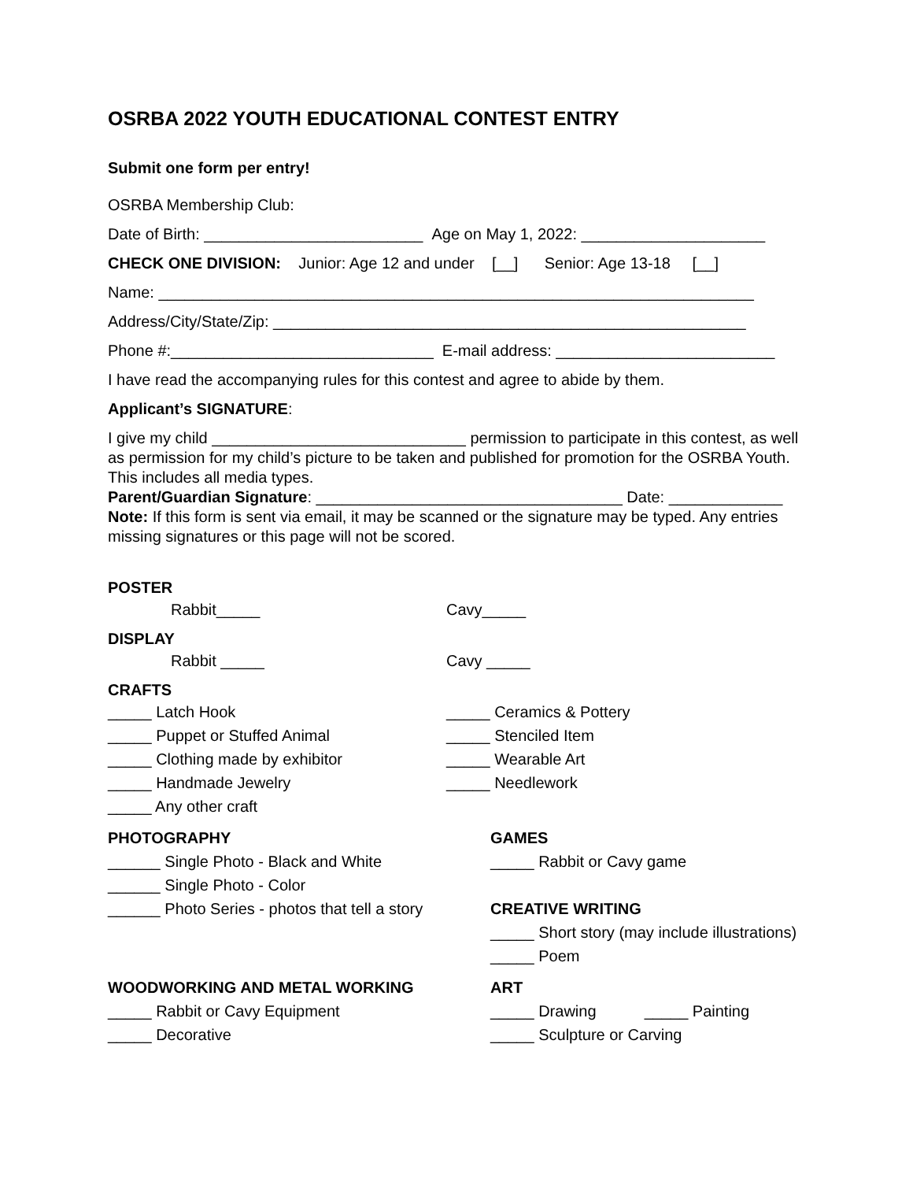OSRBA 2022 YOUTH EDUCATIONAL CONTEST ENTRY
Submit one form per entry!
OSRBA Membership Club:
Date of Birth: _________________________ Age on May 1, 2022: _____________________
CHECK ONE DIVISION: Junior: Age 12 and under [__] Senior: Age 13-18 [__]
Name: ____________________________________________________________________
Address/City/State/Zip: ______________________________________________________
Phone #:______________________________ E-mail address: _________________________
I have read the accompanying rules for this contest and agree to abide by them.
Applicant’s SIGNATURE:
I give my child _____________________________ permission to participate in this contest, as well as permission for my child’s picture to be taken and published for promotion for the OSRBA Youth. This includes all media types.
Parent/Guardian Signature: ___________________________________ Date: _____________
Note: If this form is sent via email, it may be scanned or the signature may be typed. Any entries missing signatures or this page will not be scored.
POSTER
Rabbit_____ Cavy_____
DISPLAY
Rabbit _____ Cavy _____
CRAFTS
_____ Latch Hook _____ Ceramics & Pottery
_____ Puppet or Stuffed Animal _____ Stenciled Item
_____ Clothing made by exhibitor _____ Wearable Art
_____ Handmade Jewelry _____ Needlework
_____ Any other craft
PHOTOGRAPHY
______ Single Photo - Black and White
______ Single Photo - Color
______ Photo Series - photos that tell a story
GAMES
_____ Rabbit or Cavy game
CREATIVE WRITING
_____ Short story (may include illustrations)
_____ Poem
WOODWORKING AND METAL WORKING
_____ Rabbit or Cavy Equipment
_____ Decorative
ART
_____ Drawing _____ Painting
_____ Sculpture or Carving